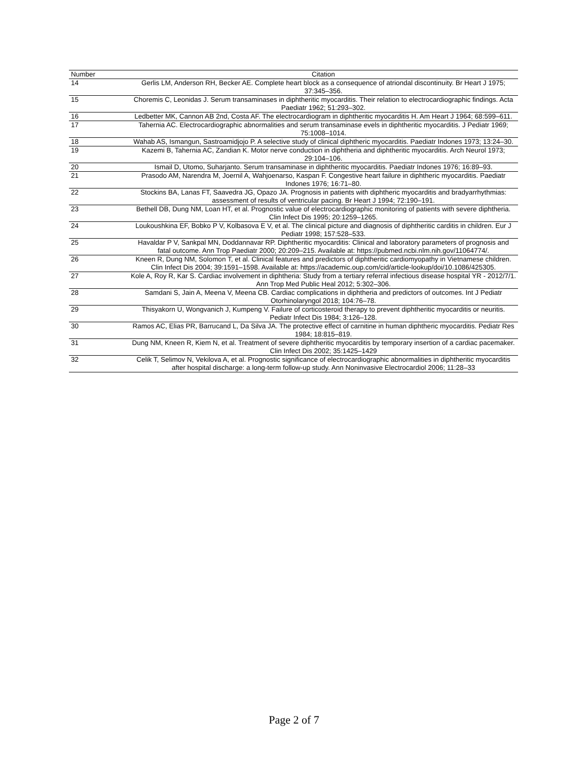| Number | Citation |
| --- | --- |
| 14 | Gerlis LM, Anderson RH, Becker AE. Complete heart block as a consequence of atriondal discontinuity. Br Heart J 1975; 37:345–356. |
| 15 | Choremis C, Leonidas J. Serum transaminases in diphtheritic myocarditis. Their relation to electrocardiographic findings. Acta Paediatr 1962; 51:293–302. |
| 16 | Ledbetter MK, Cannon AB 2nd, Costa AF. The electrocardiogram in diphtheritic myocarditis H. Am Heart J 1964; 68:599–611. |
| 17 | Tahernia AC. Electrocardiographic abnormalities and serum transaminase evels in diphtheritic myocarditis. J Pediatr 1969; 75:1008–1014. |
| 18 | Wahab AS, Ismangun, Sastroamidjojo P. A selective study of clinical diphtheric myocarditis. Paediatr Indones 1973; 13:24–30. |
| 19 | Kazemi B, Tahernia AC, Zandian K. Motor nerve conduction in diphtheria and diphtheritic myocarditis. Arch Neurol 1973; 29:104–106. |
| 20 | Ismail D, Utomo, Suharjanto. Serum transaminase in diphtheritic myocarditis. Paediatr Indones 1976; 16:89–93. |
| 21 | Prasodo AM, Narendra M, Joernil A, Wahjoenarso, Kaspan F. Congestive heart failure in diphtheric myocarditis. Paediatr Indones 1976; 16:71–80. |
| 22 | Stockins BA, Lanas FT, Saavedra JG, Opazo JA. Prognosis in patients with diphtheric myocarditis and bradyarrhythmias: assessment of results of ventricular pacing. Br Heart J 1994; 72:190–191. |
| 23 | Bethell DB, Dung NM, Loan HT, et al. Prognostic value of electrocardiographic monitoring of patients with severe diphtheria. Clin Infect Dis 1995; 20:1259–1265. |
| 24 | Loukoushkina EF, Bobko P V, Kolbasova E V, et al. The clinical picture and diagnosis of diphtheritic carditis in children. Eur J Pediatr 1998; 157:528–533. |
| 25 | Havaldar P V, Sankpal MN, Doddannavar RP. Diphtheritic myocarditis: Clinical and laboratory parameters of prognosis and fatal outcome. Ann Trop Paediatr 2000; 20:209–215. Available at: https://pubmed.ncbi.nlm.nih.gov/11064774/. |
| 26 | Kneen R, Dung NM, Solomon T, et al. Clinical features and predictors of diphtheritic cardiomyopathy in Vietnamese children. Clin Infect Dis 2004; 39:1591–1598. Available at: https://academic.oup.com/cid/article-lookup/doi/10.1086/425305. |
| 27 | Kole A, Roy R, Kar S. Cardiac involvement in diphtheria: Study from a tertiary referral infectious disease hospital YR - 2012/7/1. Ann Trop Med Public Heal 2012; 5:302–306. |
| 28 | Samdani S, Jain A, Meena V, Meena CB. Cardiac complications in diphtheria and predictors of outcomes. Int J Pediatr Otorhinolaryngol 2018; 104:76–78. |
| 29 | Thisyakorn U, Wongvanich J, Kumpeng V. Failure of corticosteroid therapy to prevent diphtheritic myocarditis or neuritis. Pediatr Infect Dis 1984; 3:126–128. |
| 30 | Ramos AC, Elias PR, Barrucand L, Da Silva JA. The protective effect of carnitine in human diphtheric myocarditis. Pediatr Res 1984; 18:815–819. |
| 31 | Dung NM, Kneen R, Kiem N, et al. Treatment of severe diphtheritic myocarditis by temporary insertion of a cardiac pacemaker. Clin Infect Dis 2002; 35:1425–1429 |
| 32 | Celik T, Selimov N, Vekilova A, et al. Prognostic significance of electrocardiographic abnormalities in diphtheritic myocarditis after hospital discharge: a long-term follow-up study. Ann Noninvasive Electrocardiol 2006; 11:28–33 |
Page 2 of 7